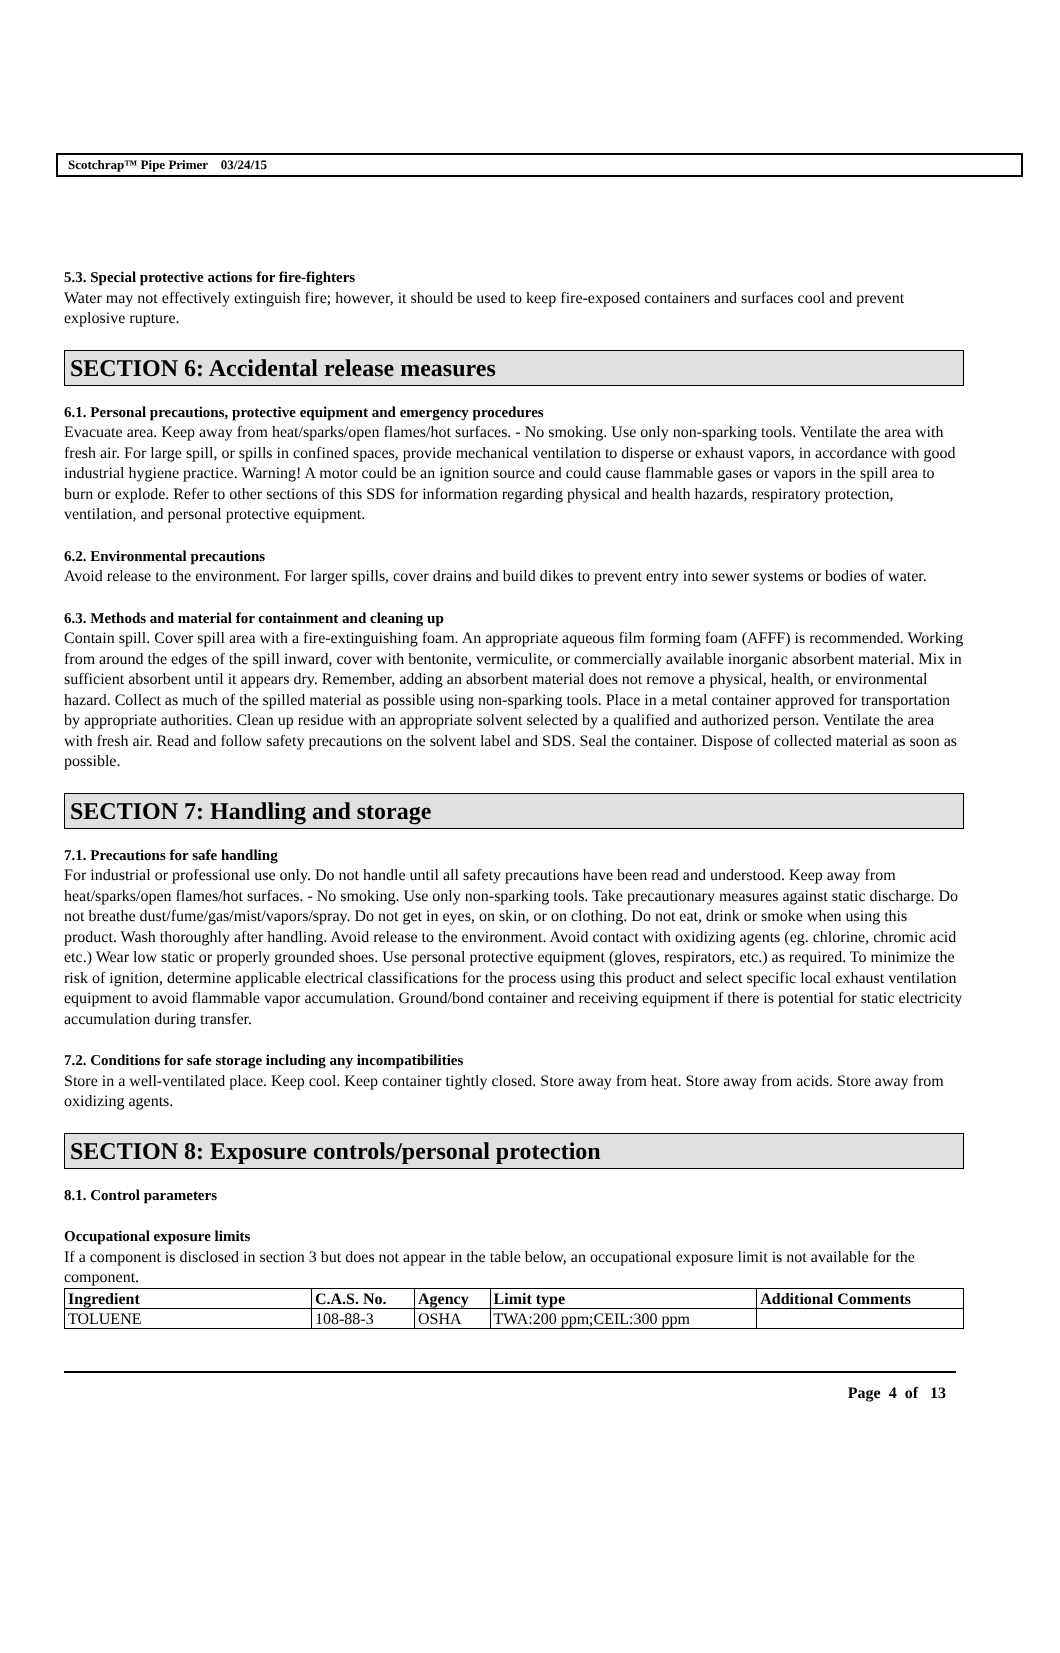Scotchrap™ Pipe Primer 03/24/15
5.3. Special protective actions for fire-fighters
Water may not effectively extinguish fire; however, it should be used to keep fire-exposed containers and surfaces cool and prevent explosive rupture.
SECTION 6: Accidental release measures
6.1. Personal precautions, protective equipment and emergency procedures
Evacuate area. Keep away from heat/sparks/open flames/hot surfaces. - No smoking. Use only non-sparking tools. Ventilate the area with fresh air. For large spill, or spills in confined spaces, provide mechanical ventilation to disperse or exhaust vapors, in accordance with good industrial hygiene practice. Warning! A motor could be an ignition source and could cause flammable gases or vapors in the spill area to burn or explode. Refer to other sections of this SDS for information regarding physical and health hazards, respiratory protection, ventilation, and personal protective equipment.
6.2. Environmental precautions
Avoid release to the environment. For larger spills, cover drains and build dikes to prevent entry into sewer systems or bodies of water.
6.3. Methods and material for containment and cleaning up
Contain spill. Cover spill area with a fire-extinguishing foam. An appropriate aqueous film forming foam (AFFF) is recommended. Working from around the edges of the spill inward, cover with bentonite, vermiculite, or commercially available inorganic absorbent material. Mix in sufficient absorbent until it appears dry. Remember, adding an absorbent material does not remove a physical, health, or environmental hazard. Collect as much of the spilled material as possible using non-sparking tools. Place in a metal container approved for transportation by appropriate authorities. Clean up residue with an appropriate solvent selected by a qualified and authorized person. Ventilate the area with fresh air. Read and follow safety precautions on the solvent label and SDS. Seal the container. Dispose of collected material as soon as possible.
SECTION 7: Handling and storage
7.1. Precautions for safe handling
For industrial or professional use only. Do not handle until all safety precautions have been read and understood. Keep away from heat/sparks/open flames/hot surfaces. - No smoking. Use only non-sparking tools. Take precautionary measures against static discharge. Do not breathe dust/fume/gas/mist/vapors/spray. Do not get in eyes, on skin, or on clothing. Do not eat, drink or smoke when using this product. Wash thoroughly after handling. Avoid release to the environment. Avoid contact with oxidizing agents (eg. chlorine, chromic acid etc.) Wear low static or properly grounded shoes. Use personal protective equipment (gloves, respirators, etc.) as required. To minimize the risk of ignition, determine applicable electrical classifications for the process using this product and select specific local exhaust ventilation equipment to avoid flammable vapor accumulation. Ground/bond container and receiving equipment if there is potential for static electricity accumulation during transfer.
7.2. Conditions for safe storage including any incompatibilities
Store in a well-ventilated place. Keep cool. Keep container tightly closed. Store away from heat. Store away from acids. Store away from oxidizing agents.
SECTION 8: Exposure controls/personal protection
8.1. Control parameters
Occupational exposure limits
If a component is disclosed in section 3 but does not appear in the table below, an occupational exposure limit is not available for the component.
| Ingredient | C.A.S. No. | Agency | Limit type | Additional Comments |
| --- | --- | --- | --- | --- |
| TOLUENE | 108-88-3 | OSHA | TWA:200 ppm;CEIL:300 ppm | |
Page 4 of 13